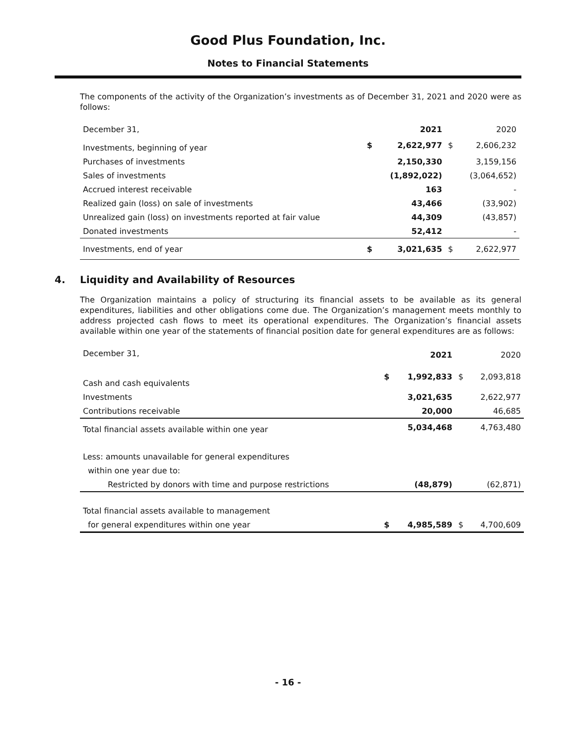Good Plus Foundation, Inc.
Notes to Financial Statements
The components of the activity of the Organization’s investments as of December 31, 2021 and 2020 were as follows:
| December 31, | | 2021 | | 2020 |
| --- | --- | --- | --- | --- |
| Investments, beginning of year | $ | 2,622,977 | $ | 2,606,232 |
| Purchases of investments | | 2,150,330 | | 3,159,156 |
| Sales of investments | | (1,892,022) | | (3,064,652) |
| Accrued interest receivable | | 163 | | - |
| Realized gain (loss) on sale of investments | | 43,466 | | (33,902) |
| Unrealized gain (loss) on investments reported at fair value | | 44,309 | | (43,857) |
| Donated investments | | 52,412 | | - |
| Investments, end of year | $ | 3,021,635 | $ | 2,622,977 |
4. Liquidity and Availability of Resources
The Organization maintains a policy of structuring its financial assets to be available as its general expenditures, liabilities and other obligations come due. The Organization’s management meets monthly to address projected cash flows to meet its operational expenditures. The Organization’s financial assets available within one year of the statements of financial position date for general expenditures are as follows:
| December 31, | | 2021 | | 2020 |
| --- | --- | --- | --- | --- |
| Cash and cash equivalents | $ | 1,992,833 | $ | 2,093,818 |
| Investments | | 3,021,635 | | 2,622,977 |
| Contributions receivable | | 20,000 | | 46,685 |
| Total financial assets available within one year | | 5,034,468 | | 4,763,480 |
| Less: amounts unavailable for general expenditures | | | | |
| within one year due to: | | | | |
| Restricted by donors with time and purpose restrictions | | (48,879) | | (62,871) |
| Total financial assets available to management | | | | |
| for general expenditures within one year | $ | 4,985,589 | $ | 4,700,609 |
- 16 -